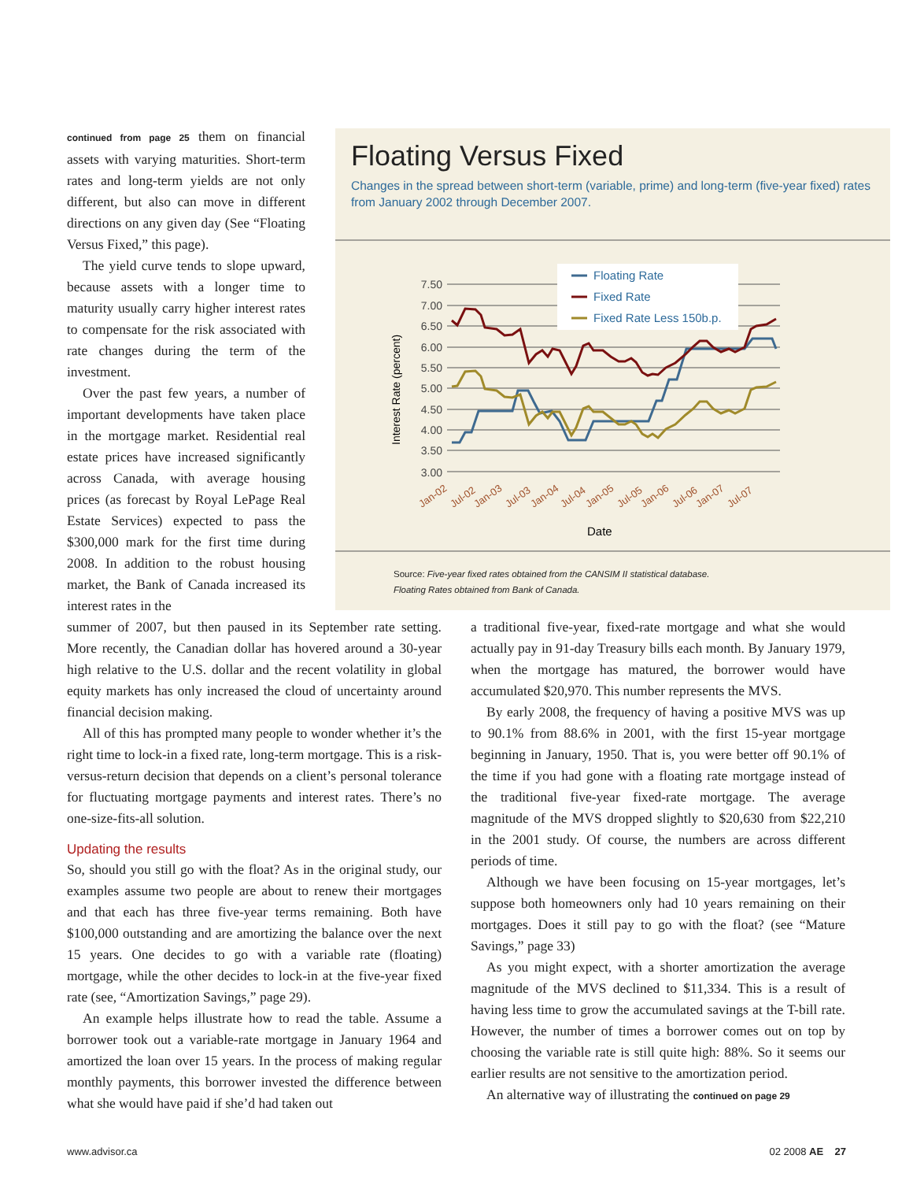continued from page 25 them on financial assets with varying maturities. Short-term rates and long-term yields are not only different, but also can move in different directions on any given day (See “Floating Versus Fixed,” this page).
The yield curve tends to slope upward, because assets with a longer time to maturity usually carry higher interest rates to compensate for the risk associated with rate changes during the term of the investment.
Over the past few years, a number of important developments have taken place in the mortgage market. Residential real estate prices have increased significantly across Canada, with average housing prices (as forecast by Royal LePage Real Estate Services) expected to pass the $300,000 mark for the first time during 2008. In addition to the robust housing market, the Bank of Canada increased its interest rates in the
Floating Versus Fixed
Changes in the spread between short-term (variable, prime) and long-term (five-year fixed) rates from January 2002 through December 2007.
7.50
7.00
6.50
6.00
5.50
5.00
4.50
4.00
3.50
3.00
Interest Rate (percent)
Jan-02
Jul-02
Jan-03
Jul-03
Jan-04
Jul-04
Jan-05
Jul-05
Jan-06
Jul-06
Jan-07
Jul-07
Date
Floating Rate
Fixed Rate
Fixed Rate Less 150b.p.
Source: Five-year fixed rates obtained from the CANSIM II statistical database.
Floating Rates obtained from Bank of Canada.
summer of 2007, but then paused in its September rate setting. More recently, the Canadian dollar has hovered around a 30-year high relative to the U.S. dollar and the recent volatility in global equity markets has only increased the cloud of uncertainty around financial decision making.
All of this has prompted many people to wonder whether it’s the right time to lock-in a fixed rate, long-term mortgage. This is a risk-versus-return decision that depends on a client’s personal tolerance for fluctuating mortgage payments and interest rates. There’s no one-size-fits-all solution.
Updating the results
So, should you still go with the float? As in the original study, our examples assume two people are about to renew their mortgages and that each has three five-year terms remaining. Both have $100,000 outstanding and are amortizing the balance over the next 15 years. One decides to go with a variable rate (floating) mortgage, while the other decides to lock-in at the five-year fixed rate (see, “Amortization Savings,” page 29).
An example helps illustrate how to read the table. Assume a borrower took out a variable-rate mortgage in January 1964 and amortized the loan over 15 years. In the process of making regular monthly payments, this borrower invested the difference between what she would have paid if she’d had taken out
a traditional five-year, fixed-rate mortgage and what she would actually pay in 91-day Treasury bills each month. By January 1979, when the mortgage has matured, the borrower would have accumulated $20,970. This number represents the MVS.
By early 2008, the frequency of having a positive MVS was up to 90.1% from 88.6% in 2001, with the first 15-year mortgage beginning in January, 1950. That is, you were better off 90.1% of the time if you had gone with a floating rate mortgage instead of the traditional five-year fixed-rate mortgage. The average magnitude of the MVS dropped slightly to $20,630 from $22,210 in the 2001 study. Of course, the numbers are across different periods of time.
Although we have been focusing on 15-year mortgages, let’s suppose both homeowners only had 10 years remaining on their mortgages. Does it still pay to go with the float? (see “Mature Savings,” page 33)
As you might expect, with a shorter amortization the average magnitude of the MVS declined to $11,334. This is a result of having less time to grow the accumulated savings at the T-bill rate. However, the number of times a borrower comes out on top by choosing the variable rate is still quite high: 88%. So it seems our earlier results are not sensitive to the amortization period.
An alternative way of illustrating the continued on page 29
www.advisor.ca 02 2008 AE 27